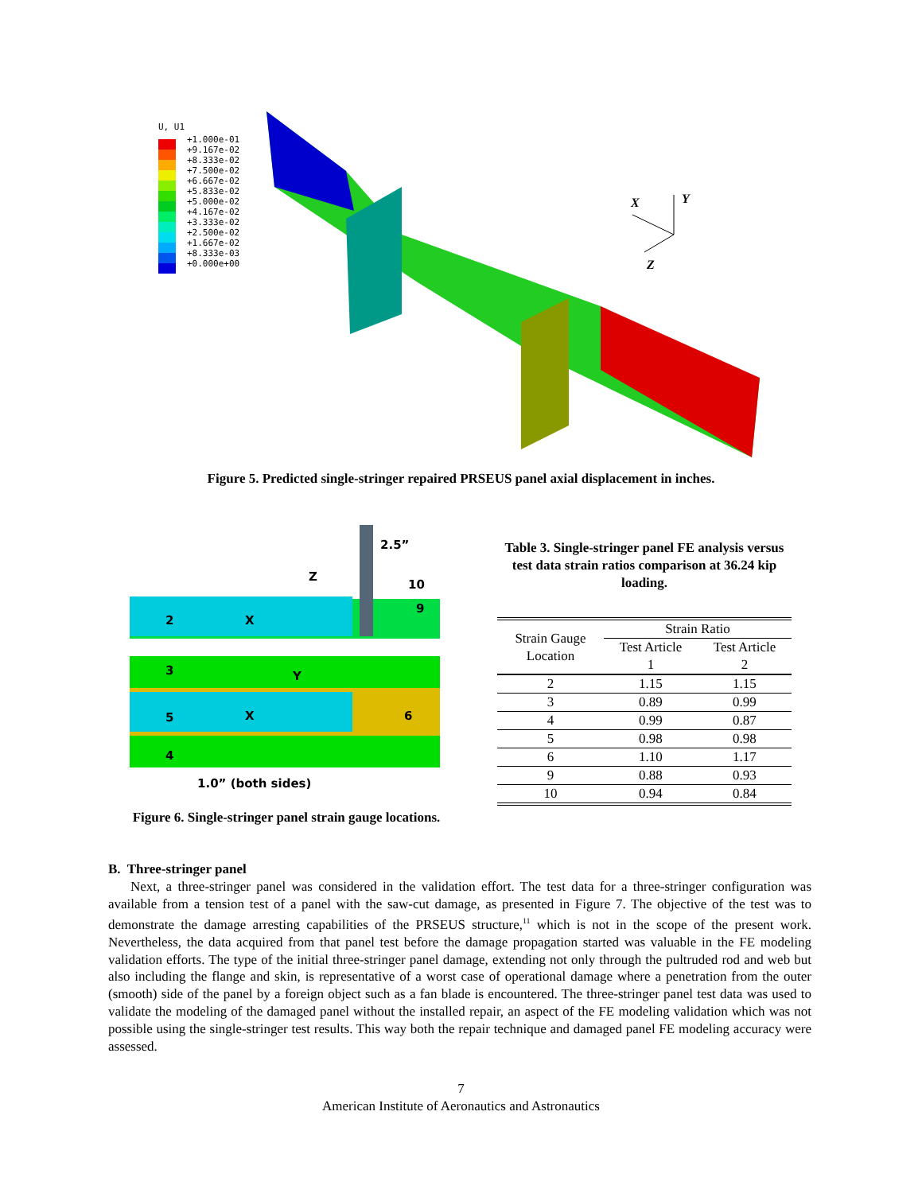U, U1
+1.000e-01
+9.167e-02
+8.333e-02
+7.500e-02
+6.667e-02
+5.833e-02
+5.000e-02
+4.167e-02
+3.333e-02
+2.500e-02
+1.667e-02
+8.333e-03
+0.000e+00
X
Y
Z
Figure 5. Predicted single-stringer repaired PRSEUS panel axial displacement in inches.
2
3
5
4
6
9
10
2.5”
Z
Y
X
X
1.0” (both sides)
Figure 6. Single-stringer panel strain gauge locations.
Table 3. Single-stringer panel FE analysis versus test data strain ratios comparison at 36.24 kip loading.
| Strain Gauge Location | Strain Ratio | |
| --- | --- | --- |
| | Test Article 1 | Test Article 2 |
| 2 | 1.15 | 1.15 |
| 3 | 0.89 | 0.99 |
| 4 | 0.99 | 0.87 |
| 5 | 0.98 | 0.98 |
| 6 | 1.10 | 1.17 |
| 9 | 0.88 | 0.93 |
| 10 | 0.94 | 0.84 |
B. Three-stringer panel
Next, a three-stringer panel was considered in the validation effort. The test data for a three-stringer configuration was available from a tension test of a panel with the saw-cut damage, as presented in Figure 7. The objective of the test was to demonstrate the damage arresting capabilities of the PRSEUS structure,<sup>11</sup> which is not in the scope of the present work. Nevertheless, the data acquired from that panel test before the damage propagation started was valuable in the FE modeling validation efforts. The type of the initial three-stringer panel damage, extending not only through the pultruded rod and web but also including the flange and skin, is representative of a worst case of operational damage where a penetration from the outer (smooth) side of the panel by a foreign object such as a fan blade is encountered. The three-stringer panel test data was used to validate the modeling of the damaged panel without the installed repair, an aspect of the FE modeling validation which was not possible using the single-stringer test results. This way both the repair technique and damaged panel FE modeling accuracy were assessed.
7
American Institute of Aeronautics and Astronautics